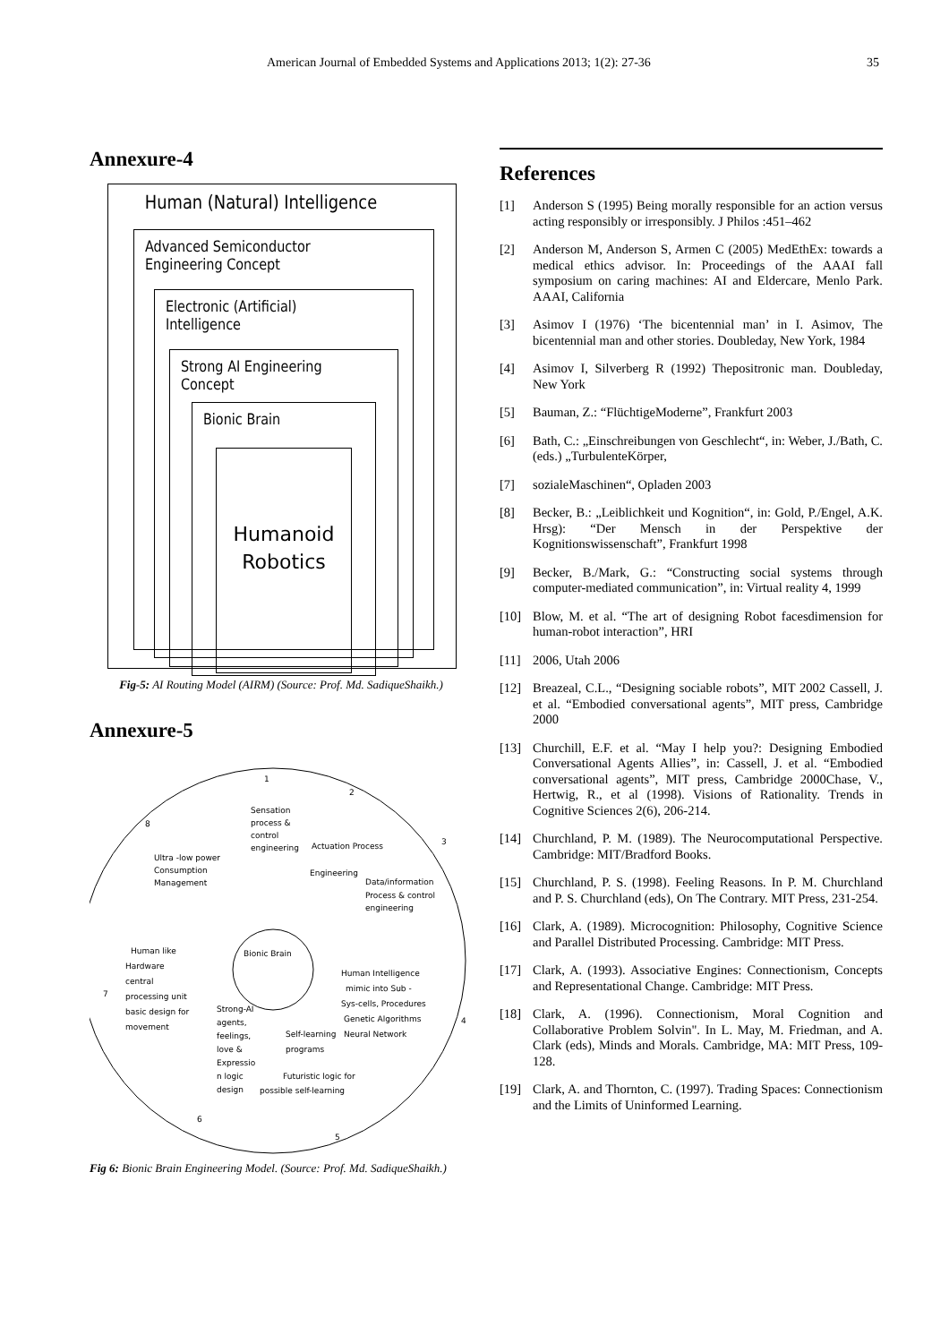American Journal of Embedded Systems and Applications 2013; 1(2): 27-36 35
Annexure-4
Human (Natural) Intelligence
Advanced Semiconductor Engineering Concept
Electronic (Artificial) Intelligence
Strong AI Engineering Concept
Bionic Brain
Humanoid
Robotics
Fig-5: AI Routing Model (AIRM) (Source: Prof. Md. SadiqueShaikh.)
Annexure-5
1
2
3
4
5
6
7
8
Sensation
process &
control
engineering
Actuation Process
Engineering
Data/information
Process & control
engineering
Ultra -low power
Consumption
Management
Bionic Brain
Human like
Hardware
central
processing unit
basic design for
movement
Human Intelligence
mimic into Sub -
Sys-cells, Procedures
Genetic Algorithms
Neural Network
Strong-AI
agents,
feelings,
love &
Expressio
n logic
design
Self-learning
programs
Futuristic logic for
possible self-learning
Fig 6: Bionic Brain Engineering Model. (Source: Prof. Md. SadiqueShaikh.)
References
[1] Anderson S (1995) Being morally responsible for an action versus acting responsibly or irresponsibly. J Philos :451–462
[2] Anderson M, Anderson S, Armen C (2005) MedEthEx: towards a medical ethics advisor. In: Proceedings of the AAAI fall symposium on caring machines: AI and Eldercare, Menlo Park. AAAI, California
[3] Asimov I (1976) ‘The bicentennial man’ in I. Asimov, The bicentennial man and other stories. Doubleday, New York, 1984
[4] Asimov I, Silverberg R (1992) Thepositronic man. Doubleday, New York
[5] Bauman, Z.: “FlüchtigeModerne”, Frankfurt 2003
[6] Bath, C.: „Einschreibungen von Geschlecht“, in: Weber, J./Bath, C. (eds.) „TurbulenteKörper,
[7] sozialeMaschinen“, Opladen 2003
[8] Becker, B.: „Leiblichkeit und Kognition“, in: Gold, P./Engel, A.K. Hrsg): “Der Mensch in der Perspektive der Kognitionswissenschaft”, Frankfurt 1998
[9] Becker, B./Mark, G.: “Constructing social systems through computer-mediated communication”, in: Virtual reality 4, 1999
[10] Blow, M. et al. “The art of designing Robot facesdimension for human-robot interaction”, HRI
[11] 2006, Utah 2006
[12] Breazeal, C.L., “Designing sociable robots”, MIT 2002 Cassell, J. et al. “Embodied conversational agents”, MIT press, Cambridge 2000
[13] Churchill, E.F. et al. “May I help you?: Designing Embodied Conversational Agents Allies”, in: Cassell, J. et al. “Embodied conversational agents”, MIT press, Cambridge 2000Chase, V., Hertwig, R., et al (1998). Visions of Rationality. Trends in Cognitive Sciences 2(6), 206-214.
[14] Churchland, P. M. (1989). The Neurocomputational Perspective. Cambridge: MIT/Bradford Books.
[15] Churchland, P. S. (1998). Feeling Reasons. In P. M. Churchland and P. S. Churchland (eds), On The Contrary. MIT Press, 231-254.
[16] Clark, A. (1989). Microcognition: Philosophy, Cognitive Science and Parallel Distributed Processing. Cambridge: MIT Press.
[17] Clark, A. (1993). Associative Engines: Connectionism, Concepts and Representational Change. Cambridge: MIT Press.
[18] Clark, A. (1996). Connectionism, Moral Cognition and Collaborative Problem Solvin". In L. May, M. Friedman, and A. Clark (eds), Minds and Morals. Cambridge, MA: MIT Press, 109-128.
[19] Clark, A. and Thornton, C. (1997). Trading Spaces: Connectionism and the Limits of Uninformed Learning.